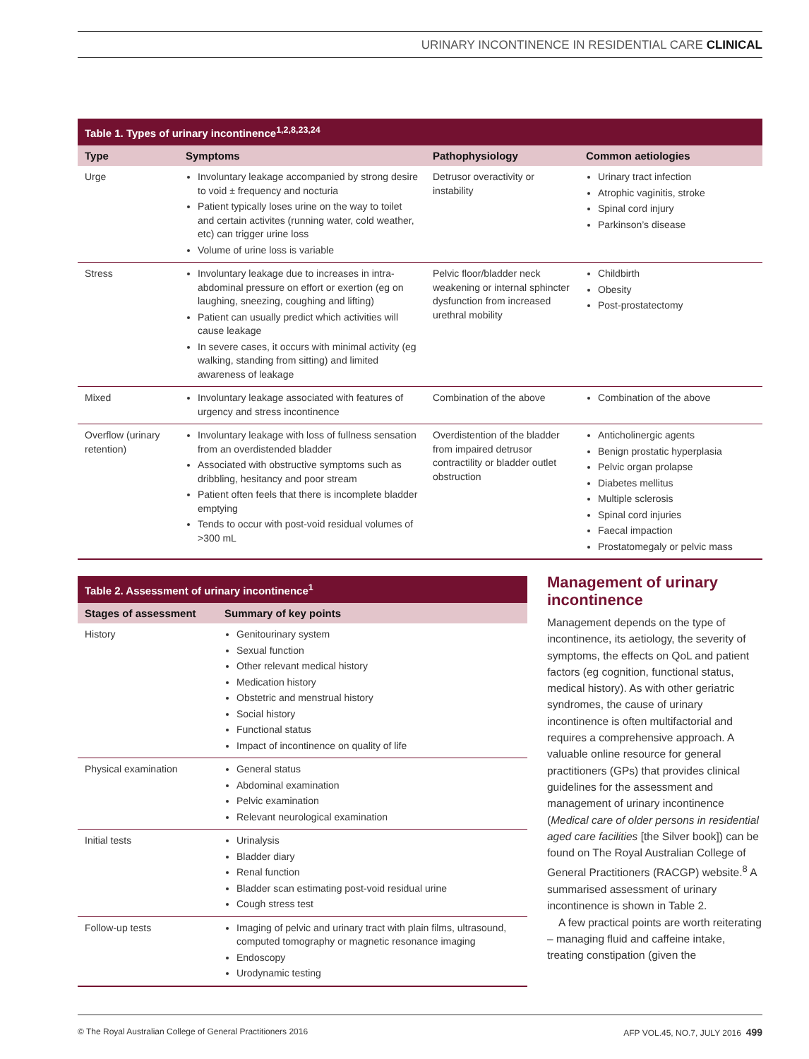URINARY INCONTINENCE IN RESIDENTIAL CARE CLINICAL
| Table 1. Types of urinary incontinence<sup>1,2,8,23,24</sup> | | | |
| --- | --- | --- | --- |
| Type | Symptoms | Pathophysiology | Common aetiologies |
| Urge | Involuntary leakage accompanied by strong desire to void ± frequency and nocturia Patient typically loses urine on the way to toilet and certain activites (running water, cold weather, etc) can trigger urine loss Volume of urine loss is variable | Detrusor overactivity or instability | Urinary tract infection Atrophic vaginitis, stroke Spinal cord injury Parkinson’s disease |
| Stress | Involuntary leakage due to increases in intra-abdominal pressure on effort or exertion (eg on laughing, sneezing, coughing and lifting) Patient can usually predict which activities will cause leakage In severe cases, it occurs with minimal activity (eg walking, standing from sitting) and limited awareness of leakage | Pelvic floor/bladder neck weakening or internal sphincter dysfunction from increased urethral mobility | Childbirth Obesity Post-prostatectomy |
| Mixed | Involuntary leakage associated with features of urgency and stress incontinence | Combination of the above | Combination of the above |
| Overflow (urinary retention) | Involuntary leakage with loss of fullness sensation from an overdistended bladder Associated with obstructive symptoms such as dribbling, hesitancy and poor stream Patient often feels that there is incomplete bladder emptying Tends to occur with post-void residual volumes of >300 mL | Overdistention of the bladder from impaired detrusor contractility or bladder outlet obstruction | Anticholinergic agents Benign prostatic hyperplasia Pelvic organ prolapse Diabetes mellitus Multiple sclerosis Spinal cord injuries Faecal impaction Prostatomegaly or pelvic mass |
| Table 2. Assessment of urinary incontinence<sup>1</sup> | |
| --- | --- |
| Stages of assessment | Summary of key points |
| History | Genitourinary system Sexual function Other relevant medical history Medication history Obstetric and menstrual history Social history Functional status Impact of incontinence on quality of life |
| Physical examination | General status Abdominal examination Pelvic examination Relevant neurological examination |
| Initial tests | Urinalysis Bladder diary Renal function Bladder scan estimating post-void residual urine Cough stress test |
| Follow-up tests | Imaging of pelvic and urinary tract with plain films, ultrasound, computed tomography or magnetic resonance imaging Endoscopy Urodynamic testing |
Management of urinary incontinence
Management depends on the type of incontinence, its aetiology, the severity of symptoms, the effects on QoL and patient factors (eg cognition, functional status, medical history). As with other geriatric syndromes, the cause of urinary incontinence is often multifactorial and requires a comprehensive approach. A valuable online resource for general practitioners (GPs) that provides clinical guidelines for the assessment and management of urinary incontinence (Medical care of older persons in residential aged care facilities [the Silver book]) can be found on The Royal Australian College of General Practitioners (RACGP) website.<sup>8</sup> A summarised assessment of urinary incontinence is shown in Table 2.
A few practical points are worth reiterating – managing fluid and caffeine intake, treating constipation (given the
© The Royal Australian College of General Practitioners 2016 AFP VOL.45, NO.7, JULY 2016 499